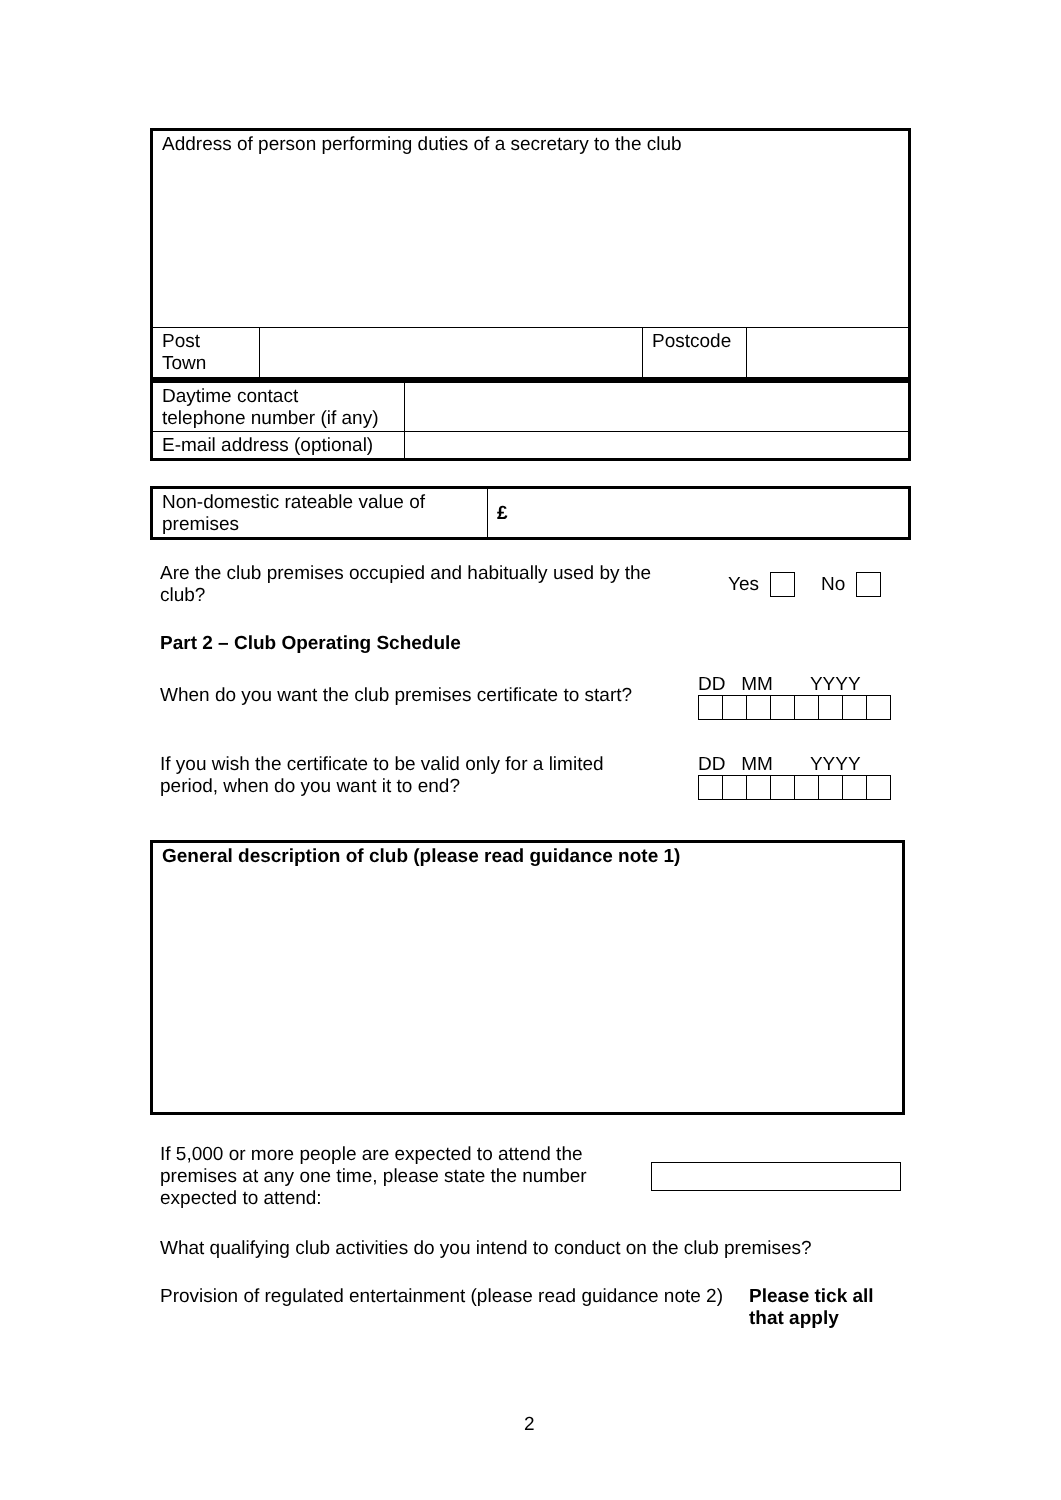| Address of person performing duties of a secretary to the club | | | |
| Post Town | | Postcode | |
| Daytime contact telephone number (if any) | |
| E-mail address (optional) | |
| Non-domestic rateable value of premises | £ |
Are the club premises occupied and habitually used by the club?
Yes No
Part 2 – Club Operating Schedule
When do you want the club premises certificate to start?
DD MM YYYY
If you wish the certificate to be valid only for a limited
period, when do you want it to end?
DD MM YYYY
| General description of club (please read guidance note 1) |
If 5,000 or more people are expected to attend the premises at any one time, please state the number expected to attend:
What qualifying club activities do you intend to conduct on the club premises?
Provision of regulated entertainment (please read guidance note 2)
Please tick all
that apply
2